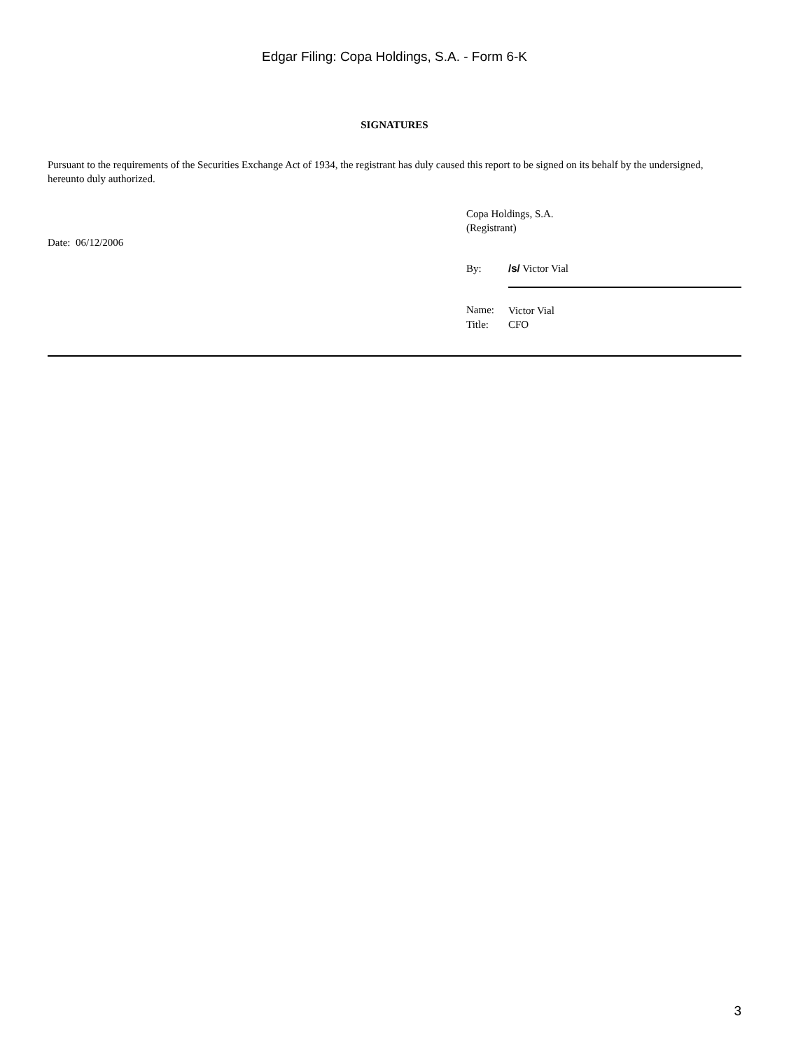Edgar Filing: Copa Holdings, S.A. - Form 6-K
SIGNATURES
Pursuant to the requirements of the Securities Exchange Act of 1934, the registrant has duly caused this report to be signed on its behalf by the undersigned, hereunto duly authorized.
Date: 06/12/2006
Copa Holdings, S.A.
(Registrant)
| By: | /s/ Victor Vial |
| Name: | Victor Vial |
| Title: | CFO |
3